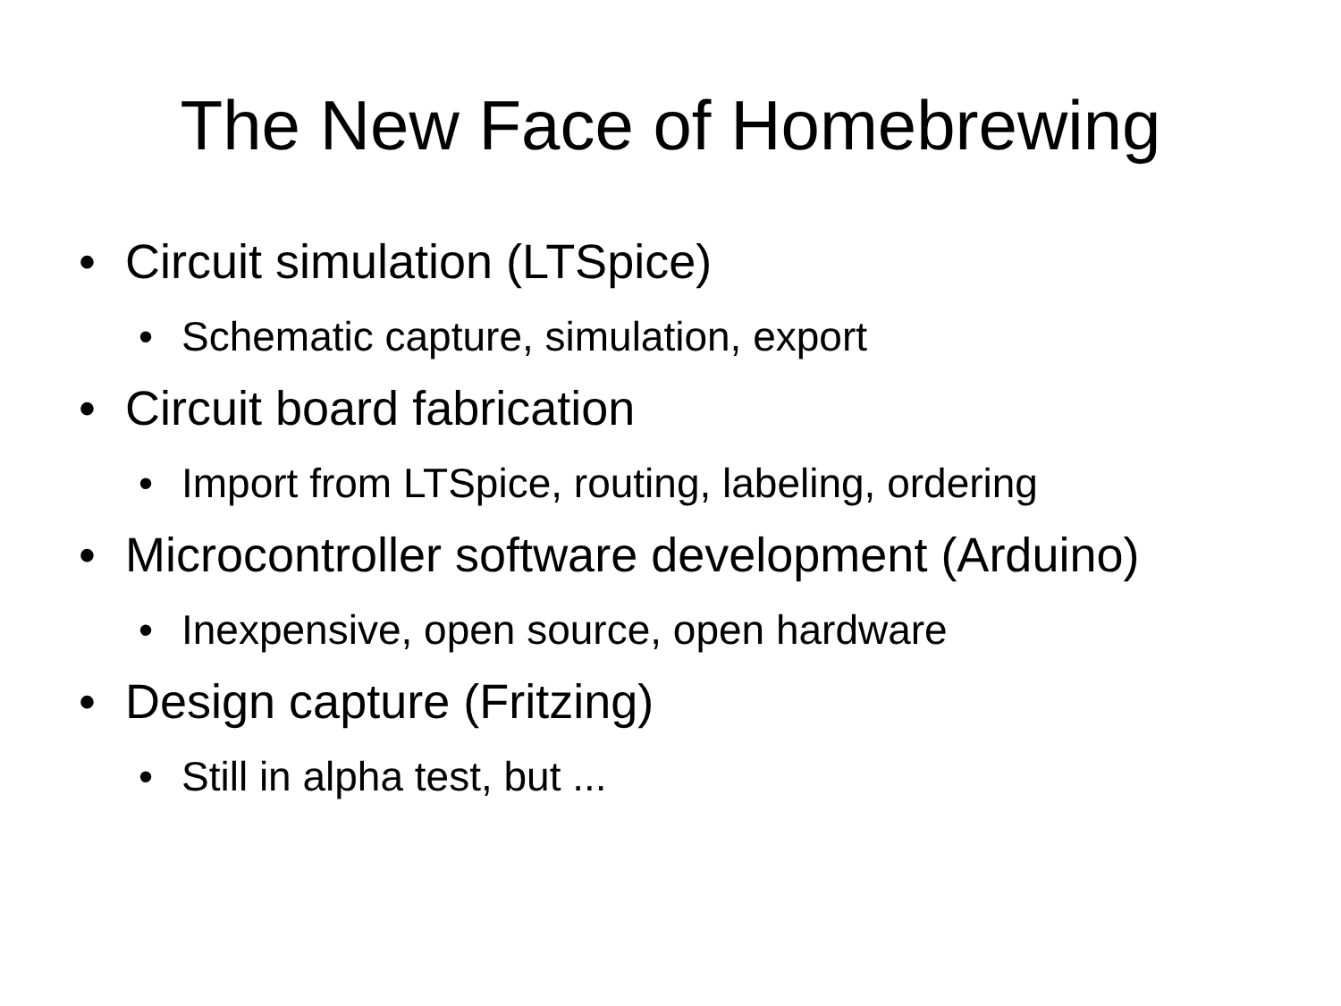The New Face of Homebrewing
• Circuit simulation (LTSpice)
• Schematic capture, simulation, export
• Circuit board fabrication
• Import from LTSpice, routing, labeling, ordering
• Microcontroller software development (Arduino)
• Inexpensive, open source, open hardware
• Design capture (Fritzing)
• Still in alpha test, but ...